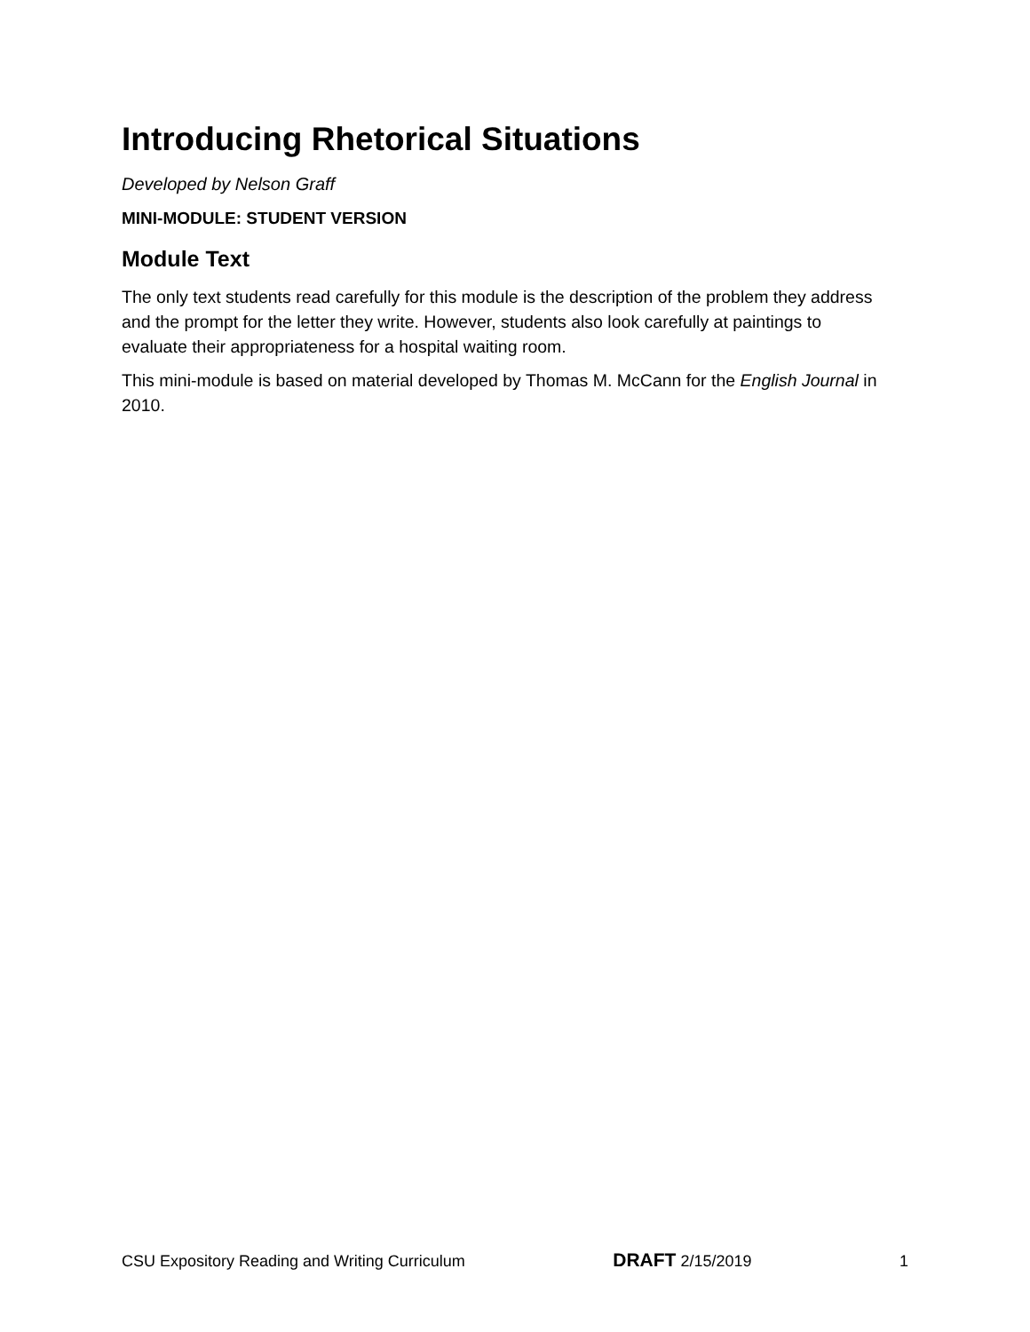Introducing Rhetorical Situations
Developed by Nelson Graff
MINI-MODULE: STUDENT VERSION
Module Text
The only text students read carefully for this module is the description of the problem they address and the prompt for the letter they write. However, students also look carefully at paintings to evaluate their appropriateness for a hospital waiting room.
This mini-module is based on material developed by Thomas M. McCann for the English Journal in 2010.
CSU Expository Reading and Writing Curriculum DRAFT 2/15/2019 1